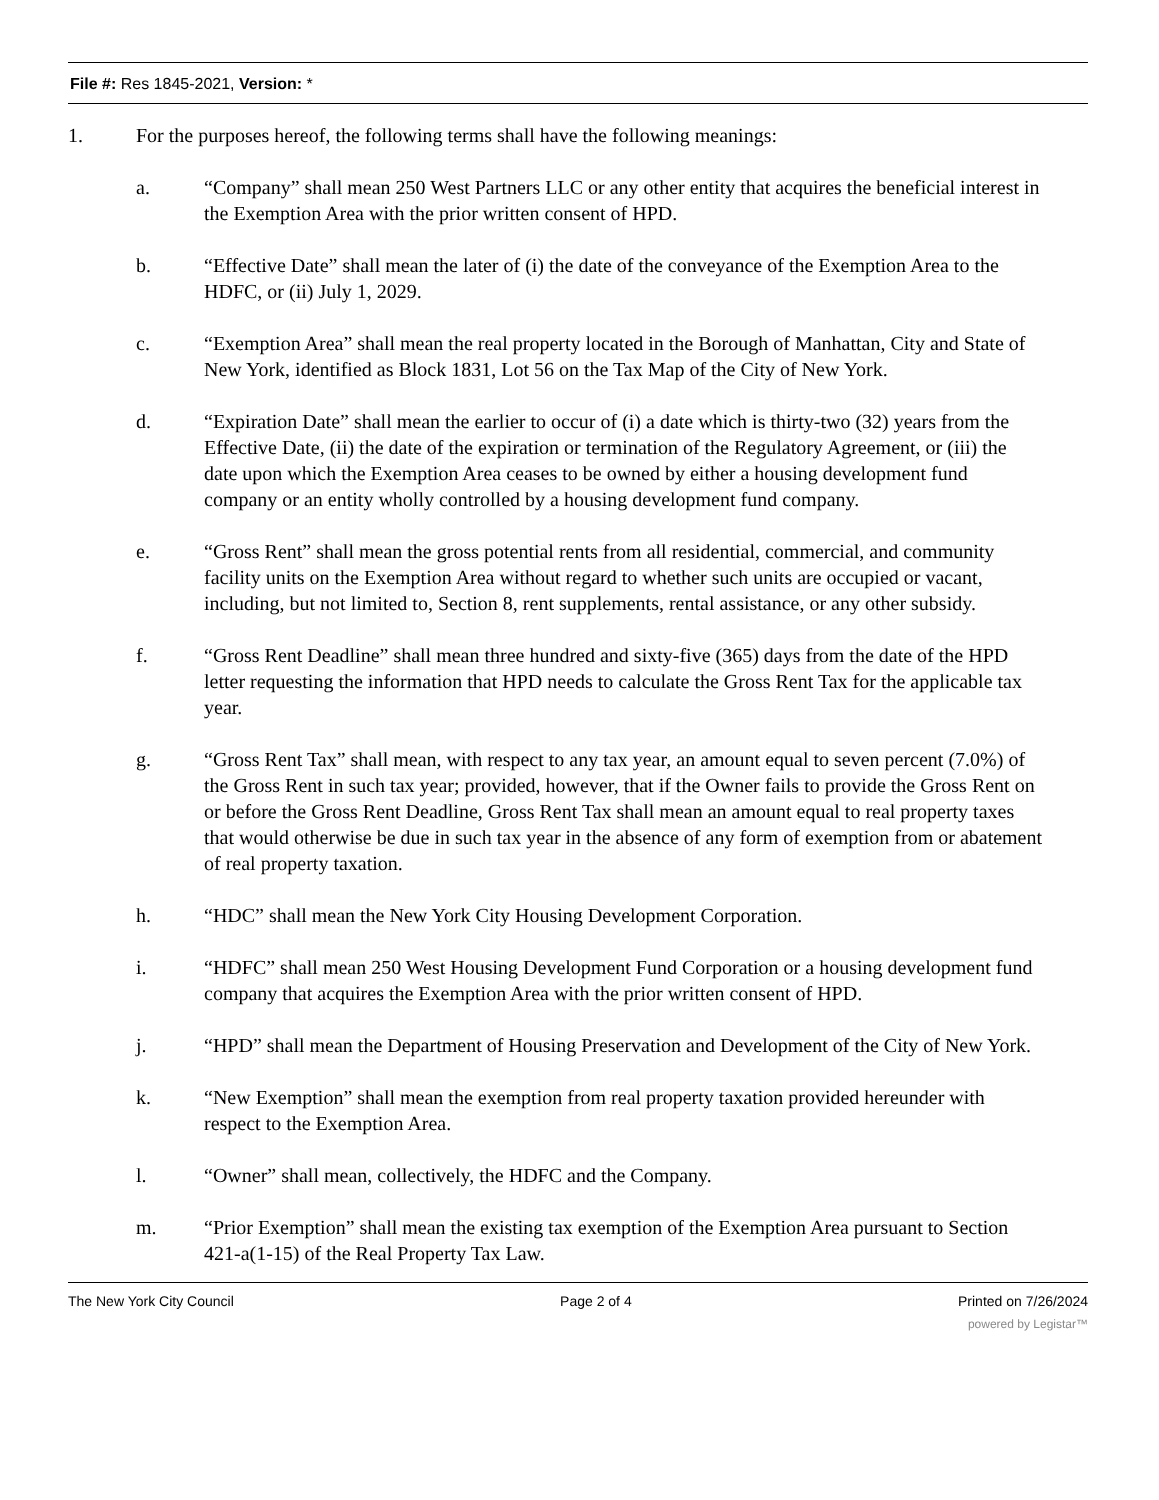File #: Res 1845-2021, Version: *
1. For the purposes hereof, the following terms shall have the following meanings:
a. “Company” shall mean 250 West Partners LLC or any other entity that acquires the beneficial interest in the Exemption Area with the prior written consent of HPD.
b. “Effective Date” shall mean the later of (i) the date of the conveyance of the Exemption Area to the HDFC, or (ii) July 1, 2029.
c. “Exemption Area” shall mean the real property located in the Borough of Manhattan, City and State of New York, identified as Block 1831, Lot 56 on the Tax Map of the City of New York.
d. “Expiration Date” shall mean the earlier to occur of (i) a date which is thirty-two (32) years from the Effective Date, (ii) the date of the expiration or termination of the Regulatory Agreement, or (iii) the date upon which the Exemption Area ceases to be owned by either a housing development fund company or an entity wholly controlled by a housing development fund company.
e. “Gross Rent” shall mean the gross potential rents from all residential, commercial, and community facility units on the Exemption Area without regard to whether such units are occupied or vacant, including, but not limited to, Section 8, rent supplements, rental assistance, or any other subsidy.
f. “Gross Rent Deadline” shall mean three hundred and sixty-five (365) days from the date of the HPD letter requesting the information that HPD needs to calculate the Gross Rent Tax for the applicable tax year.
g. “Gross Rent Tax” shall mean, with respect to any tax year, an amount equal to seven percent (7.0%) of the Gross Rent in such tax year; provided, however, that if the Owner fails to provide the Gross Rent on or before the Gross Rent Deadline, Gross Rent Tax shall mean an amount equal to real property taxes that would otherwise be due in such tax year in the absence of any form of exemption from or abatement of real property taxation.
h. “HDC” shall mean the New York City Housing Development Corporation.
i. “HDFC” shall mean 250 West Housing Development Fund Corporation or a housing development fund company that acquires the Exemption Area with the prior written consent of HPD.
j. “HPD” shall mean the Department of Housing Preservation and Development of the City of New York.
k. “New Exemption” shall mean the exemption from real property taxation provided hereunder with respect to the Exemption Area.
l. “Owner” shall mean, collectively, the HDFC and the Company.
m. “Prior Exemption” shall mean the existing tax exemption of the Exemption Area pursuant to Section 421-a(1-15) of the Real Property Tax Law.
The New York City Council Page 2 of 4 Printed on 7/26/2024
powered by Legistar™